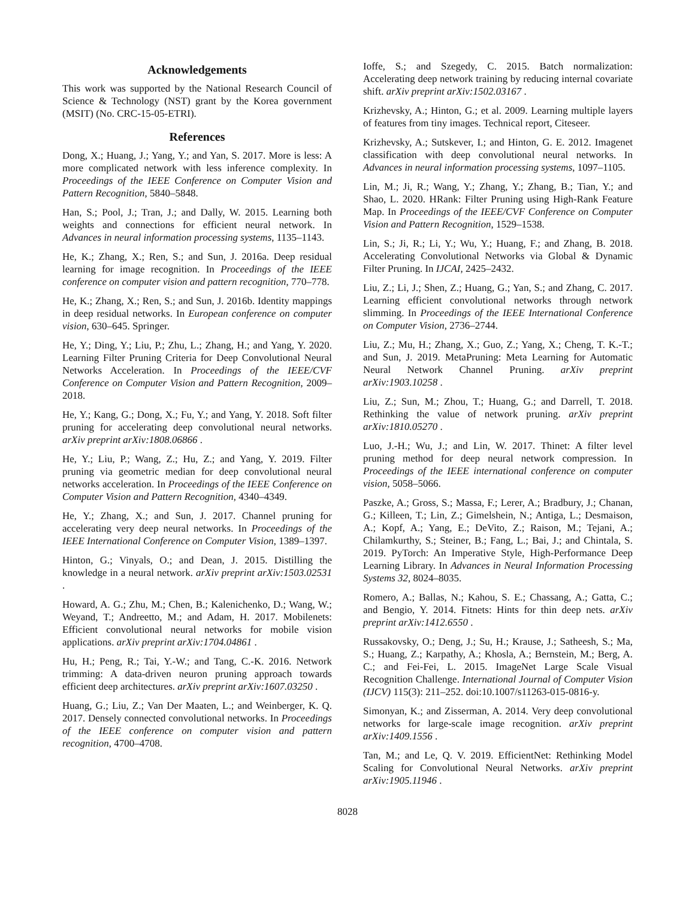Acknowledgements
This work was supported by the National Research Council of Science & Technology (NST) grant by the Korea government (MSIT) (No. CRC-15-05-ETRI).
References
Dong, X.; Huang, J.; Yang, Y.; and Yan, S. 2017. More is less: A more complicated network with less inference complexity. In Proceedings of the IEEE Conference on Computer Vision and Pattern Recognition, 5840–5848.
Han, S.; Pool, J.; Tran, J.; and Dally, W. 2015. Learning both weights and connections for efficient neural network. In Advances in neural information processing systems, 1135–1143.
He, K.; Zhang, X.; Ren, S.; and Sun, J. 2016a. Deep residual learning for image recognition. In Proceedings of the IEEE conference on computer vision and pattern recognition, 770–778.
He, K.; Zhang, X.; Ren, S.; and Sun, J. 2016b. Identity mappings in deep residual networks. In European conference on computer vision, 630–645. Springer.
He, Y.; Ding, Y.; Liu, P.; Zhu, L.; Zhang, H.; and Yang, Y. 2020. Learning Filter Pruning Criteria for Deep Convolutional Neural Networks Acceleration. In Proceedings of the IEEE/CVF Conference on Computer Vision and Pattern Recognition, 2009–2018.
He, Y.; Kang, G.; Dong, X.; Fu, Y.; and Yang, Y. 2018. Soft filter pruning for accelerating deep convolutional neural networks. arXiv preprint arXiv:1808.06866 .
He, Y.; Liu, P.; Wang, Z.; Hu, Z.; and Yang, Y. 2019. Filter pruning via geometric median for deep convolutional neural networks acceleration. In Proceedings of the IEEE Conference on Computer Vision and Pattern Recognition, 4340–4349.
He, Y.; Zhang, X.; and Sun, J. 2017. Channel pruning for accelerating very deep neural networks. In Proceedings of the IEEE International Conference on Computer Vision, 1389–1397.
Hinton, G.; Vinyals, O.; and Dean, J. 2015. Distilling the knowledge in a neural network. arXiv preprint arXiv:1503.02531 .
Howard, A. G.; Zhu, M.; Chen, B.; Kalenichenko, D.; Wang, W.; Weyand, T.; Andreetto, M.; and Adam, H. 2017. Mobilenets: Efficient convolutional neural networks for mobile vision applications. arXiv preprint arXiv:1704.04861 .
Hu, H.; Peng, R.; Tai, Y.-W.; and Tang, C.-K. 2016. Network trimming: A data-driven neuron pruning approach towards efficient deep architectures. arXiv preprint arXiv:1607.03250 .
Huang, G.; Liu, Z.; Van Der Maaten, L.; and Weinberger, K. Q. 2017. Densely connected convolutional networks. In Proceedings of the IEEE conference on computer vision and pattern recognition, 4700–4708.
Ioffe, S.; and Szegedy, C. 2015. Batch normalization: Accelerating deep network training by reducing internal covariate shift. arXiv preprint arXiv:1502.03167 .
Krizhevsky, A.; Hinton, G.; et al. 2009. Learning multiple layers of features from tiny images. Technical report, Citeseer.
Krizhevsky, A.; Sutskever, I.; and Hinton, G. E. 2012. Imagenet classification with deep convolutional neural networks. In Advances in neural information processing systems, 1097–1105.
Lin, M.; Ji, R.; Wang, Y.; Zhang, Y.; Zhang, B.; Tian, Y.; and Shao, L. 2020. HRank: Filter Pruning using High-Rank Feature Map. In Proceedings of the IEEE/CVF Conference on Computer Vision and Pattern Recognition, 1529–1538.
Lin, S.; Ji, R.; Li, Y.; Wu, Y.; Huang, F.; and Zhang, B. 2018. Accelerating Convolutional Networks via Global & Dynamic Filter Pruning. In IJCAI, 2425–2432.
Liu, Z.; Li, J.; Shen, Z.; Huang, G.; Yan, S.; and Zhang, C. 2017. Learning efficient convolutional networks through network slimming. In Proceedings of the IEEE International Conference on Computer Vision, 2736–2744.
Liu, Z.; Mu, H.; Zhang, X.; Guo, Z.; Yang, X.; Cheng, T. K.-T.; and Sun, J. 2019. MetaPruning: Meta Learning for Automatic Neural Network Channel Pruning. arXiv preprint arXiv:1903.10258 .
Liu, Z.; Sun, M.; Zhou, T.; Huang, G.; and Darrell, T. 2018. Rethinking the value of network pruning. arXiv preprint arXiv:1810.05270 .
Luo, J.-H.; Wu, J.; and Lin, W. 2017. Thinet: A filter level pruning method for deep neural network compression. In Proceedings of the IEEE international conference on computer vision, 5058–5066.
Paszke, A.; Gross, S.; Massa, F.; Lerer, A.; Bradbury, J.; Chanan, G.; Killeen, T.; Lin, Z.; Gimelshein, N.; Antiga, L.; Desmaison, A.; Kopf, A.; Yang, E.; DeVito, Z.; Raison, M.; Tejani, A.; Chilamkurthy, S.; Steiner, B.; Fang, L.; Bai, J.; and Chintala, S. 2019. PyTorch: An Imperative Style, High-Performance Deep Learning Library. In Advances in Neural Information Processing Systems 32, 8024–8035.
Romero, A.; Ballas, N.; Kahou, S. E.; Chassang, A.; Gatta, C.; and Bengio, Y. 2014. Fitnets: Hints for thin deep nets. arXiv preprint arXiv:1412.6550 .
Russakovsky, O.; Deng, J.; Su, H.; Krause, J.; Satheesh, S.; Ma, S.; Huang, Z.; Karpathy, A.; Khosla, A.; Bernstein, M.; Berg, A. C.; and Fei-Fei, L. 2015. ImageNet Large Scale Visual Recognition Challenge. International Journal of Computer Vision (IJCV) 115(3): 211–252. doi:10.1007/s11263-015-0816-y.
Simonyan, K.; and Zisserman, A. 2014. Very deep convolutional networks for large-scale image recognition. arXiv preprint arXiv:1409.1556 .
Tan, M.; and Le, Q. V. 2019. EfficientNet: Rethinking Model Scaling for Convolutional Neural Networks. arXiv preprint arXiv:1905.11946 .
8028